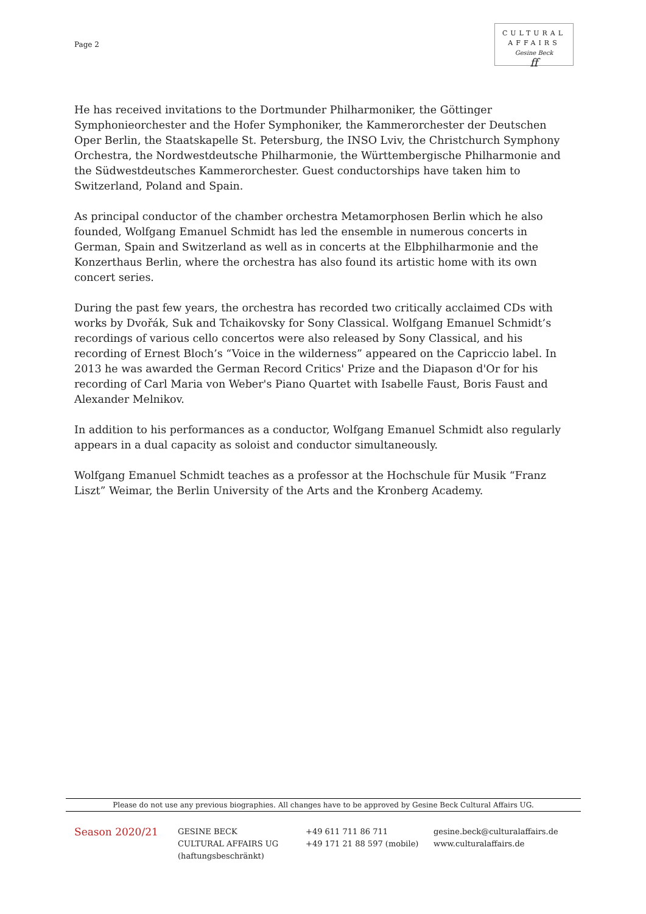Page 2
CULTURAL
AFFAIRS
Gesine Beck
ff
He has received invitations to the Dortmunder Philharmoniker, the Göttinger Symphonieorchester and the Hofer Symphoniker, the Kammerorchester der Deutschen Oper Berlin, the Staatskapelle St. Petersburg, the INSO Lviv, the Christchurch Symphony Orchestra, the Nordwestdeutsche Philharmonie, the Württembergische Philharmonie and the Südwestdeutsches Kammerorchester. Guest conductorships have taken him to Switzerland, Poland and Spain.
As principal conductor of the chamber orchestra Metamorphosen Berlin which he also founded, Wolfgang Emanuel Schmidt has led the ensemble in numerous concerts in German, Spain and Switzerland as well as in concerts at the Elbphilharmonie and the Konzerthaus Berlin, where the orchestra has also found its artistic home with its own concert series.
During the past few years, the orchestra has recorded two critically acclaimed CDs with works by Dvořák, Suk and Tchaikovsky for Sony Classical. Wolfgang Emanuel Schmidt’s recordings of various cello concertos were also released by Sony Classical, and his recording of Ernest Bloch’s “Voice in the wilderness” appeared on the Capriccio label. In 2013 he was awarded the German Record Critics' Prize and the Diapason d'Or for his recording of Carl Maria von Weber's Piano Quartet with Isabelle Faust, Boris Faust and Alexander Melnikov.
In addition to his performances as a conductor, Wolfgang Emanuel Schmidt also regularly appears in a dual capacity as soloist and conductor simultaneously.
Wolfgang Emanuel Schmidt teaches as a professor at the Hochschule für Musik “Franz Liszt” Weimar, the Berlin University of the Arts and the Kronberg Academy.
Please do not use any previous biographies. All changes have to be approved by Gesine Beck Cultural Affairs UG.
Season 2020/21
GESINE BECK
CULTURAL AFFAIRS UG
(haftungsbeschränkt)
+49 611 711 86 711
+49 171 21 88 597 (mobile)
gesine.beck@culturalaffairs.de
www.culturalaffairs.de